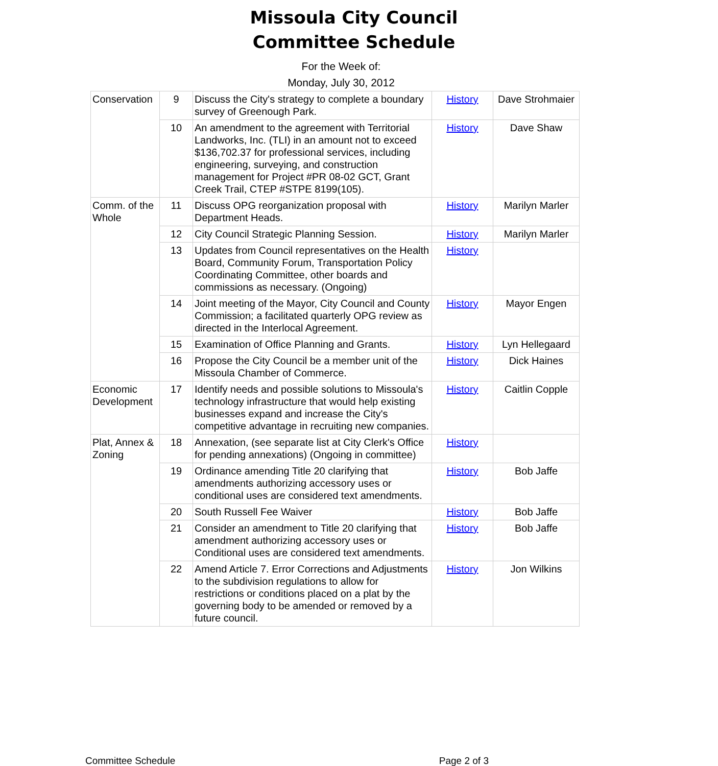Missoula City Council
Committee Schedule
For the Week of:
Monday, July 30, 2012
| Conservation | 9 | Discuss the City's strategy to complete a boundary survey of Greenough Park. | History | Dave Strohmaier |
| | 10 | An amendment to the agreement with Territorial Landworks, Inc. (TLI) in an amount not to exceed $136,702.37 for professional services, including engineering, surveying, and construction management for Project #PR 08-02 GCT, Grant Creek Trail, CTEP #STPE 8199(105). | History | Dave Shaw |
| Comm. of the Whole | 11 | Discuss OPG reorganization proposal with Department Heads. | History | Marilyn Marler |
| | 12 | City Council Strategic Planning Session. | History | Marilyn Marler |
| | 13 | Updates from Council representatives on the Health Board, Community Forum, Transportation Policy Coordinating Committee, other boards and commissions as necessary. (Ongoing) | History | |
| | 14 | Joint meeting of the Mayor, City Council and County Commission; a facilitated quarterly OPG review as directed in the Interlocal Agreement. | History | Mayor Engen |
| | 15 | Examination of Office Planning and Grants. | History | Lyn Hellegaard |
| | 16 | Propose the City Council be a member unit of the Missoula Chamber of Commerce. | History | Dick Haines |
| Economic Development | 17 | Identify needs and possible solutions to Missoula's technology infrastructure that would help existing businesses expand and increase the City's competitive advantage in recruiting new companies. | History | Caitlin Copple |
| Plat, Annex & Zoning | 18 | Annexation, (see separate list at City Clerk's Office for pending annexations) (Ongoing in committee) | History | |
| | 19 | Ordinance amending Title 20 clarifying that amendments authorizing accessory uses or conditional uses are considered text amendments. | History | Bob Jaffe |
| | 20 | South Russell Fee Waiver | History | Bob Jaffe |
| | 21 | Consider an amendment to Title 20 clarifying that amendment authorizing accessory uses or Conditional uses are considered text amendments. | History | Bob Jaffe |
| | 22 | Amend Article 7. Error Corrections and Adjustments to the subdivision regulations to allow for restrictions or conditions placed on a plat by the governing body to be amended or removed by a future council. | History | Jon Wilkins |
Committee Schedule Page 2 of 3